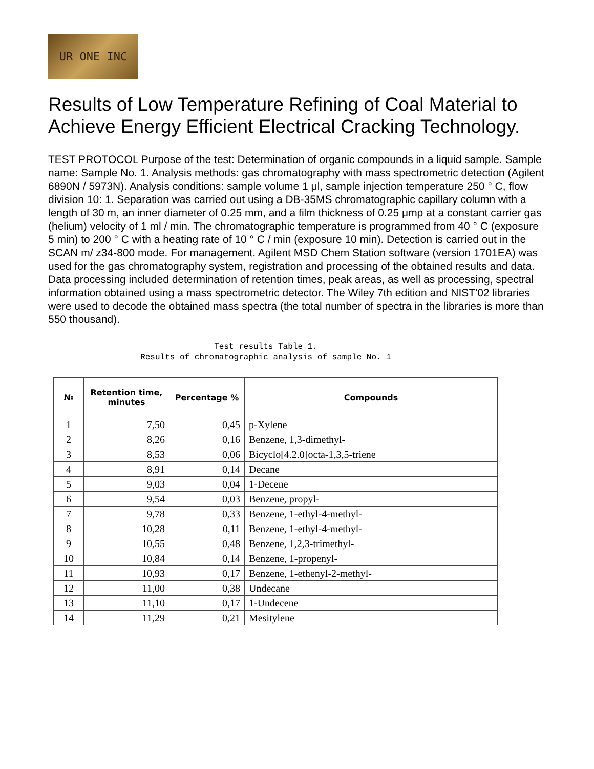UR ONE INC
Results of Low Temperature Refining of Coal Material to Achieve Energy Efficient Electrical Cracking Technology.
TEST PROTOCOL Purpose of the test: Determination of organic compounds in a liquid sample. Sample name: Sample No. 1. Analysis methods: gas chromatography with mass spectrometric detection (Agilent 6890N / 5973N). Analysis conditions: sample volume 1 μl, sample injection temperature 250 ° C, flow division 10: 1. Separation was carried out using a DB-35MS chromatographic capillary column with a length of 30 m, an inner diameter of 0.25 mm, and a film thickness of 0.25 μmp at a constant carrier gas (helium) velocity of 1 ml / min. The chromatographic temperature is programmed from 40 ° C (exposure 5 min) to 200 ° C with a heating rate of 10 ° C / min (exposure 10 min). Detection is carried out in the SCAN m/ z34-800 mode. For management. Agilent MSD Chem Station software (version 1701EA) was used for the gas chromatography system, registration and processing of the obtained results and data. Data processing included determination of retention times, peak areas, as well as processing, spectral information obtained using a mass spectrometric detector. The Wiley 7th edition and NIST'02 libraries were used to decode the obtained mass spectra (the total number of spectra in the libraries is more than 550 thousand).
Test results Table 1.
Results of chromatographic analysis of sample No. 1
| № | Retention time, minutes | Percentage % | Compounds |
| --- | --- | --- | --- |
| 1 | 7,50 | 0,45 | p-Xylene |
| 2 | 8,26 | 0,16 | Benzene, 1,3-dimethyl- |
| 3 | 8,53 | 0,06 | Bicyclo[4.2.0]octa-1,3,5-triene |
| 4 | 8,91 | 0,14 | Decane |
| 5 | 9,03 | 0,04 | 1-Decene |
| 6 | 9,54 | 0,03 | Benzene, propyl- |
| 7 | 9,78 | 0,33 | Benzene, 1-ethyl-4-methyl- |
| 8 | 10,28 | 0,11 | Benzene, 1-ethyl-4-methyl- |
| 9 | 10,55 | 0,48 | Benzene, 1,2,3-trimethyl- |
| 10 | 10,84 | 0,14 | Benzene, 1-propenyl- |
| 11 | 10,93 | 0,17 | Benzene, 1-ethenyl-2-methyl- |
| 12 | 11,00 | 0,38 | Undecane |
| 13 | 11,10 | 0,17 | 1-Undecene |
| 14 | 11,29 | 0,21 | Mesitylene |